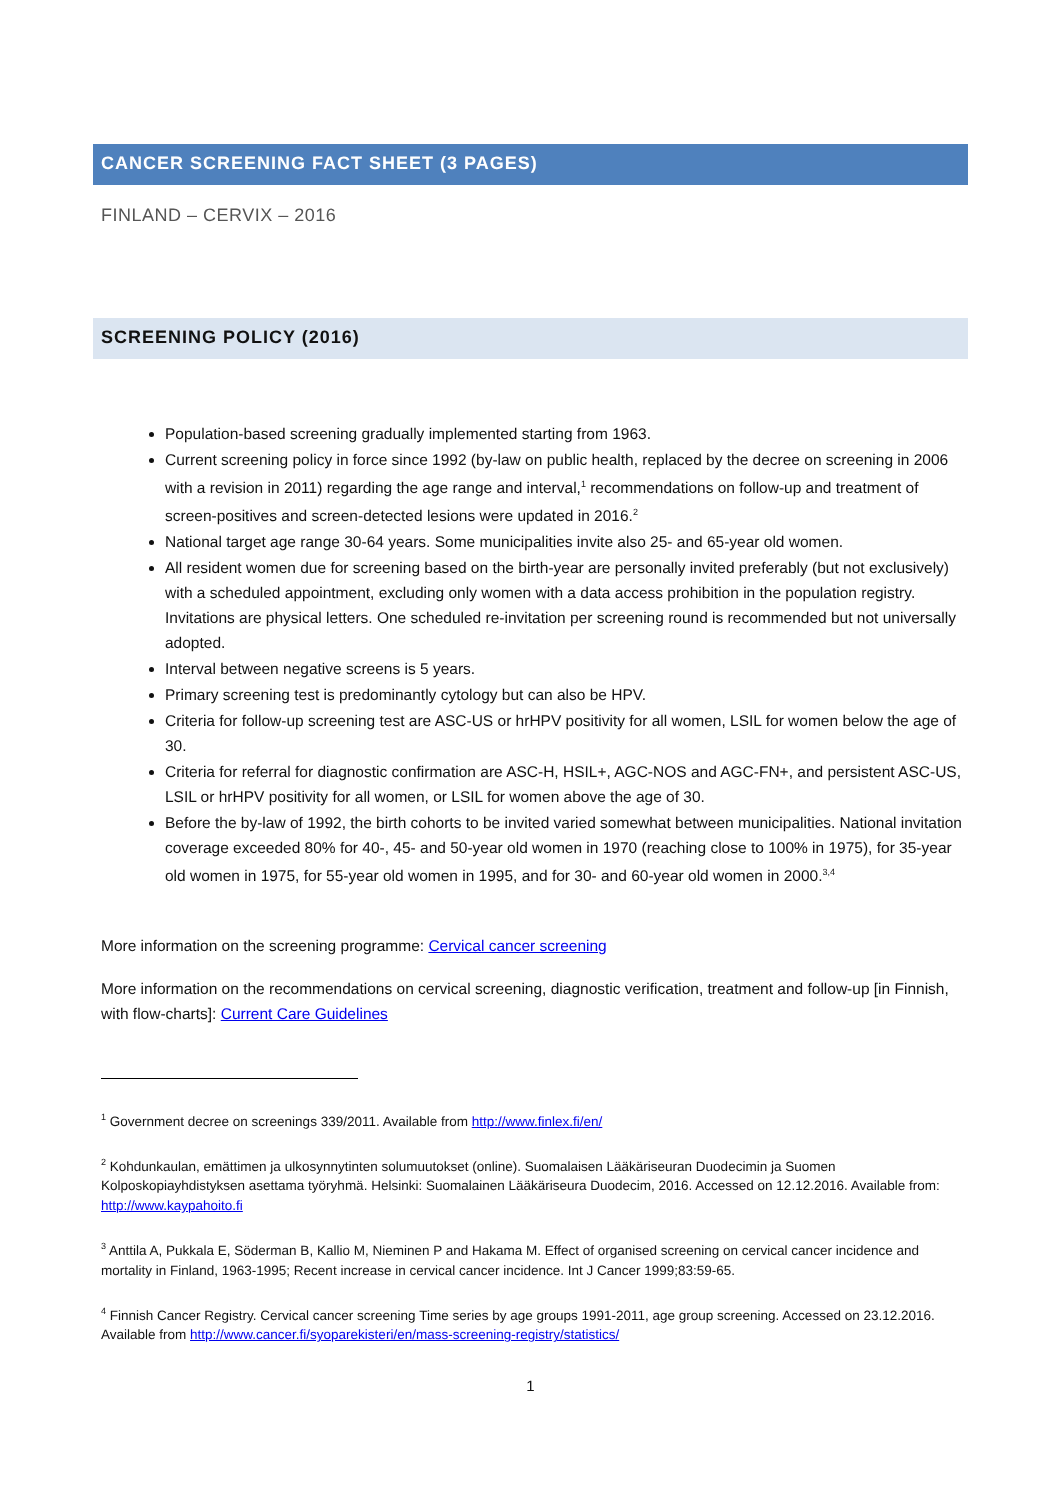CANCER SCREENING FACT SHEET (3 PAGES)
FINLAND – CERVIX – 2016
SCREENING POLICY (2016)
Population-based screening gradually implemented starting from 1963.
Current screening policy in force since 1992 (by-law on public health, replaced by the decree on screening in 2006 with a revision in 2011) regarding the age range and interval,<sup>1</sup> recommendations on follow-up and treatment of screen-positives and screen-detected lesions were updated in 2016.<sup>2</sup>
National target age range 30-64 years. Some municipalities invite also 25- and 65-year old women.
All resident women due for screening based on the birth-year are personally invited preferably (but not exclusively) with a scheduled appointment, excluding only women with a data access prohibition in the population registry. Invitations are physical letters. One scheduled re-invitation per screening round is recommended but not universally adopted.
Interval between negative screens is 5 years.
Primary screening test is predominantly cytology but can also be HPV.
Criteria for follow-up screening test are ASC-US or hrHPV positivity for all women, LSIL for women below the age of 30.
Criteria for referral for diagnostic confirmation are ASC-H, HSIL+, AGC-NOS and AGC-FN+, and persistent ASC-US, LSIL or hrHPV positivity for all women, or LSIL for women above the age of 30.
Before the by-law of 1992, the birth cohorts to be invited varied somewhat between municipalities. National invitation coverage exceeded 80% for 40-, 45- and 50-year old women in 1970 (reaching close to 100% in 1975), for 35-year old women in 1975, for 55-year old women in 1995, and for 30- and 60-year old women in 2000.<sup>3,4</sup>
More information on the screening programme: Cervical cancer screening
More information on the recommendations on cervical screening, diagnostic verification, treatment and follow-up [in Finnish, with flow-charts]: Current Care Guidelines
<sup>1</sup> Government decree on screenings 339/2011. Available from http://www.finlex.fi/en/
<sup>2</sup> Kohdunkaulan, emättimen ja ulkosynnytinten solumuutokset (online). Suomalaisen Lääkäriseuran Duodecimin ja Suomen Kolposkopiayhdistyksen asettama työryhmä. Helsinki: Suomalainen Lääkäriseura Duodecim, 2016. Accessed on 12.12.2016. Available from: http://www.kaypahoito.fi
<sup>3</sup> Anttila A, Pukkala E, Söderman B, Kallio M, Nieminen P and Hakama M. Effect of organised screening on cervical cancer incidence and mortality in Finland, 1963-1995; Recent increase in cervical cancer incidence. Int J Cancer 1999;83:59-65.
<sup>4</sup> Finnish Cancer Registry. Cervical cancer screening Time series by age groups 1991-2011, age group screening. Accessed on 23.12.2016. Available from http://www.cancer.fi/syoparekisteri/en/mass-screening-registry/statistics/
1